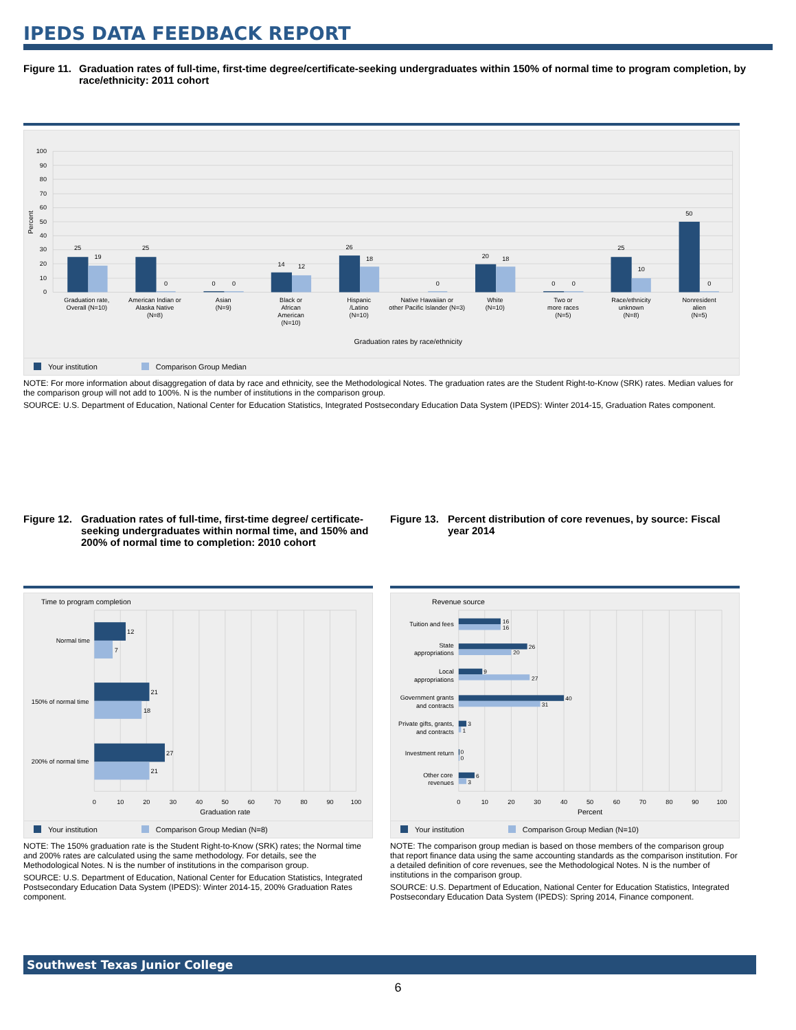IPEDS DATA FEEDBACK REPORT
Figure 11. Graduation rates of full-time, first-time degree/certificate-seeking undergraduates within 150% of normal time to program completion, by race/ethnicity: 2011 cohort
100
90
80
70
60
50
40
30
20
10
0
Percent
25
19
25
0
0
0
14
12
26
18
0
20
18
0
0
25
10
50
0
Graduation rate,
Overall (N=10)
American Indian or
Alaska Native
(N=8)
Asian
(N=9)
Black or
African
American
(N=10)
Hispanic
/Latino
(N=10)
Native Hawaiian or
other Pacific Islander (N=3)
White
(N=10)
Two or
more races
(N=5)
Race/ethnicity
unknown
(N=8)
Nonresident
alien
(N=5)
Graduation rates by race/ethnicity
Your institution Comparison Group Median
NOTE: For more information about disaggregation of data by race and ethnicity, see the Methodological Notes. The graduation rates are the Student Right-to-Know (SRK) rates. Median values for the comparison group will not add to 100%. N is the number of institutions in the comparison group.
SOURCE: U.S. Department of Education, National Center for Education Statistics, Integrated Postsecondary Education Data System (IPEDS): Winter 2014-15, Graduation Rates component.
Figure 12. Graduation rates of full-time, first-time degree/ certificate-seeking undergraduates within normal time, and 150% and 200% of normal time to completion: 2010 cohort
Time to program completion
12
7
21
18
27
21
Normal time
150% of normal time
200% of normal time
0
10
20
30
40
50
60
70
80
90
100
Graduation rate
Your institution Comparison Group Median (N=8)
NOTE: The 150% graduation rate is the Student Right-to-Know (SRK) rates; the Normal time and 200% rates are calculated using the same methodology. For details, see the Methodological Notes. N is the number of institutions in the comparison group.
SOURCE: U.S. Department of Education, National Center for Education Statistics, Integrated Postsecondary Education Data System (IPEDS): Winter 2014-15, 200% Graduation Rates component.
Figure 13. Percent distribution of core revenues, by source: Fiscal year 2014
Revenue source
16
16
26
20
9
27
40
31
3
1
0
0
6
3
Tuition and fees
State
appropriations
Local
appropriations
Government grants
and contracts
Private gifts, grants,
and contracts
Investment return
Other core
revenues
0
10
20
30
40
50
60
70
80
90
100
Percent
Your institution Comparison Group Median (N=10)
NOTE: The comparison group median is based on those members of the comparison group that report finance data using the same accounting standards as the comparison institution. For a detailed definition of core revenues, see the Methodological Notes. N is the number of institutions in the comparison group.
SOURCE: U.S. Department of Education, National Center for Education Statistics, Integrated Postsecondary Education Data System (IPEDS): Spring 2014, Finance component.
Southwest Texas Junior College
6